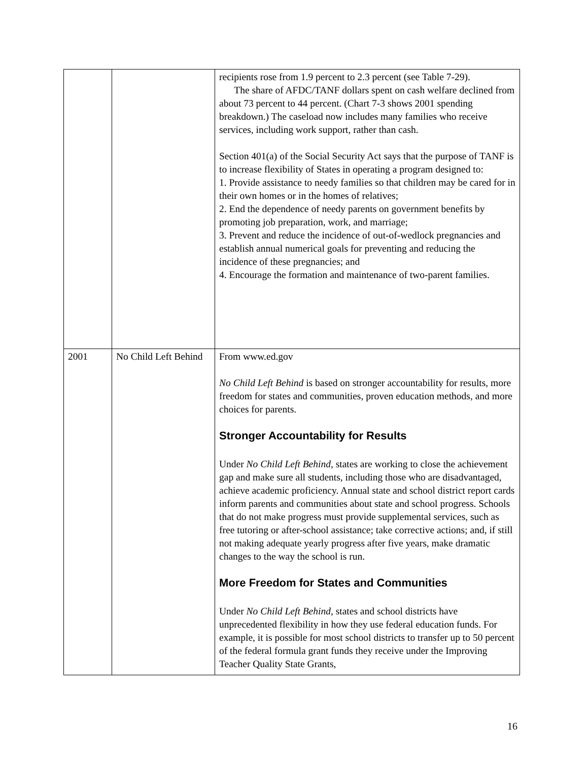| | | recipients rose from 1.9 percent to 2.3 percent (see Table 7-29). The share of AFDC/TANF dollars spent on cash welfare declined from about 73 percent to 44 percent. (Chart 7-3 shows 2001 spending breakdown.) The caseload now includes many families who receive services, including work support, rather than cash. Section 401(a) of the Social Security Act says that the purpose of TANF is to increase flexibility of States in operating a program designed to: 1. Provide assistance to needy families so that children may be cared for in their own homes or in the homes of relatives; 2. End the dependence of needy parents on government benefits by promoting job preparation, work, and marriage; 3. Prevent and reduce the incidence of out-of-wedlock pregnancies and establish annual numerical goals for preventing and reducing the incidence of these pregnancies; and 4. Encourage the formation and maintenance of two-parent families. |
| 2001 | No Child Left Behind | From www.ed.gov No Child Left Behind is based on stronger accountability for results, more freedom for states and communities, proven education methods, and more choices for parents. Stronger Accountability for Results Under No Child Left Behind , states are working to close the achievement gap and make sure all students, including those who are disadvantaged, achieve academic proficiency. Annual state and school district report cards inform parents and communities about state and school progress. Schools that do not make progress must provide supplemental services, such as free tutoring or after-school assistance; take corrective actions; and, if still not making adequate yearly progress after five years, make dramatic changes to the way the school is run. More Freedom for States and Communities Under No Child Left Behind , states and school districts have unprecedented flexibility in how they use federal education funds. For example, it is possible for most school districts to transfer up to 50 percent of the federal formula grant funds they receive under the Improving Teacher Quality State Grants, |
16